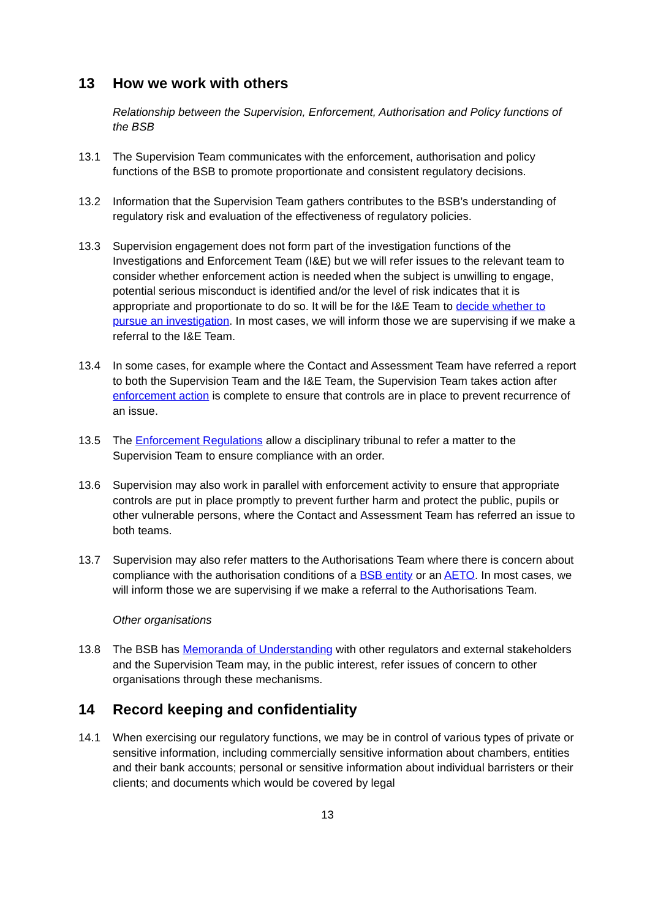13 How we work with others
Relationship between the Supervision, Enforcement, Authorisation and Policy functions of the BSB
13.1 The Supervision Team communicates with the enforcement, authorisation and policy functions of the BSB to promote proportionate and consistent regulatory decisions.
13.2 Information that the Supervision Team gathers contributes to the BSB’s understanding of regulatory risk and evaluation of the effectiveness of regulatory policies.
13.3 Supervision engagement does not form part of the investigation functions of the Investigations and Enforcement Team (I&E) but we will refer issues to the relevant team to consider whether enforcement action is needed when the subject is unwilling to engage, potential serious misconduct is identified and/or the level of risk indicates that it is appropriate and proportionate to do so. It will be for the I&E Team to decide whether to pursue an investigation. In most cases, we will inform those we are supervising if we make a referral to the I&E Team.
13.4 In some cases, for example where the Contact and Assessment Team have referred a report to both the Supervision Team and the I&E Team, the Supervision Team takes action after enforcement action is complete to ensure that controls are in place to prevent recurrence of an issue.
13.5 The Enforcement Regulations allow a disciplinary tribunal to refer a matter to the Supervision Team to ensure compliance with an order.
13.6 Supervision may also work in parallel with enforcement activity to ensure that appropriate controls are put in place promptly to prevent further harm and protect the public, pupils or other vulnerable persons, where the Contact and Assessment Team has referred an issue to both teams.
13.7 Supervision may also refer matters to the Authorisations Team where there is concern about compliance with the authorisation conditions of a BSB entity or an AETO. In most cases, we will inform those we are supervising if we make a referral to the Authorisations Team.
Other organisations
13.8 The BSB has Memoranda of Understanding with other regulators and external stakeholders and the Supervision Team may, in the public interest, refer issues of concern to other organisations through these mechanisms.
14 Record keeping and confidentiality
14.1 When exercising our regulatory functions, we may be in control of various types of private or sensitive information, including commercially sensitive information about chambers, entities and their bank accounts; personal or sensitive information about individual barristers or their clients; and documents which would be covered by legal
13